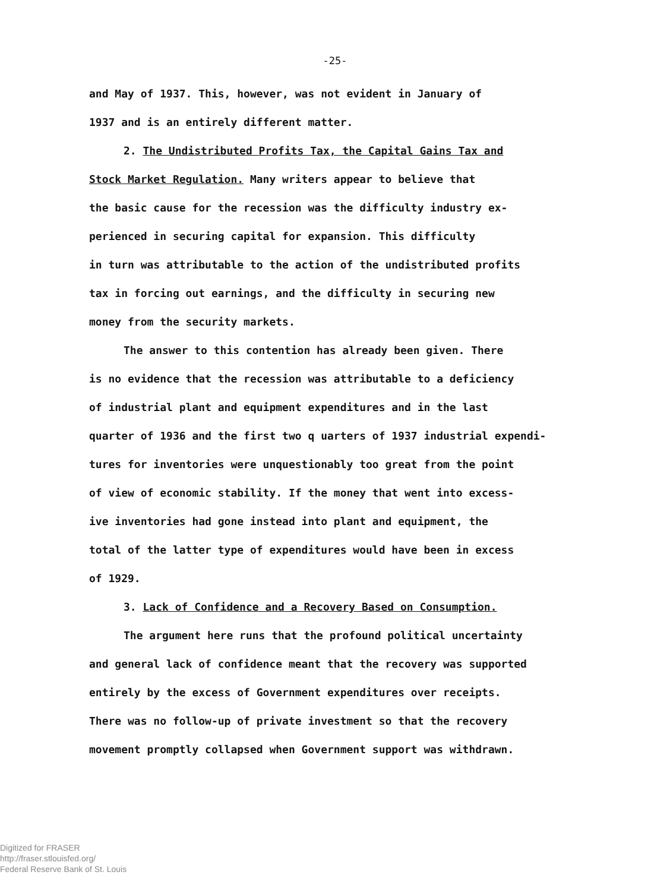-25-
and May of 1937. This, however, was not evident in January of
1937 and is an entirely different matter.
2. The Undistributed Profits Tax, the Capital Gains Tax and
Stock Market Regulation. Many writers appear to believe that
the basic cause for the recession was the difficulty industry ex-
perienced in securing capital for expansion. This difficulty
in turn was attributable to the action of the undistributed profits
tax in forcing out earnings, and the difficulty in securing new
money from the security markets.
The answer to this contention has already been given. There
is no evidence that the recession was attributable to a deficiency
of industrial plant and equipment expenditures and in the last
quarter of 1936 and the first two q uarters of 1937 industrial expendi-
tures for inventories were unquestionably too great from the point
of view of economic stability. If the money that went into excess-
ive inventories had gone instead into plant and equipment, the
total of the latter type of expenditures would have been in excess
of 1929.
3. Lack of Confidence and a Recovery Based on Consumption.
The argument here runs that the profound political uncertainty
and general lack of confidence meant that the recovery was supported
entirely by the excess of Government expenditures over receipts.
There was no follow-up of private investment so that the recovery
movement promptly collapsed when Government support was withdrawn.
Digitized for FRASER
http://fraser.stlouisfed.org/
Federal Reserve Bank of St. Louis